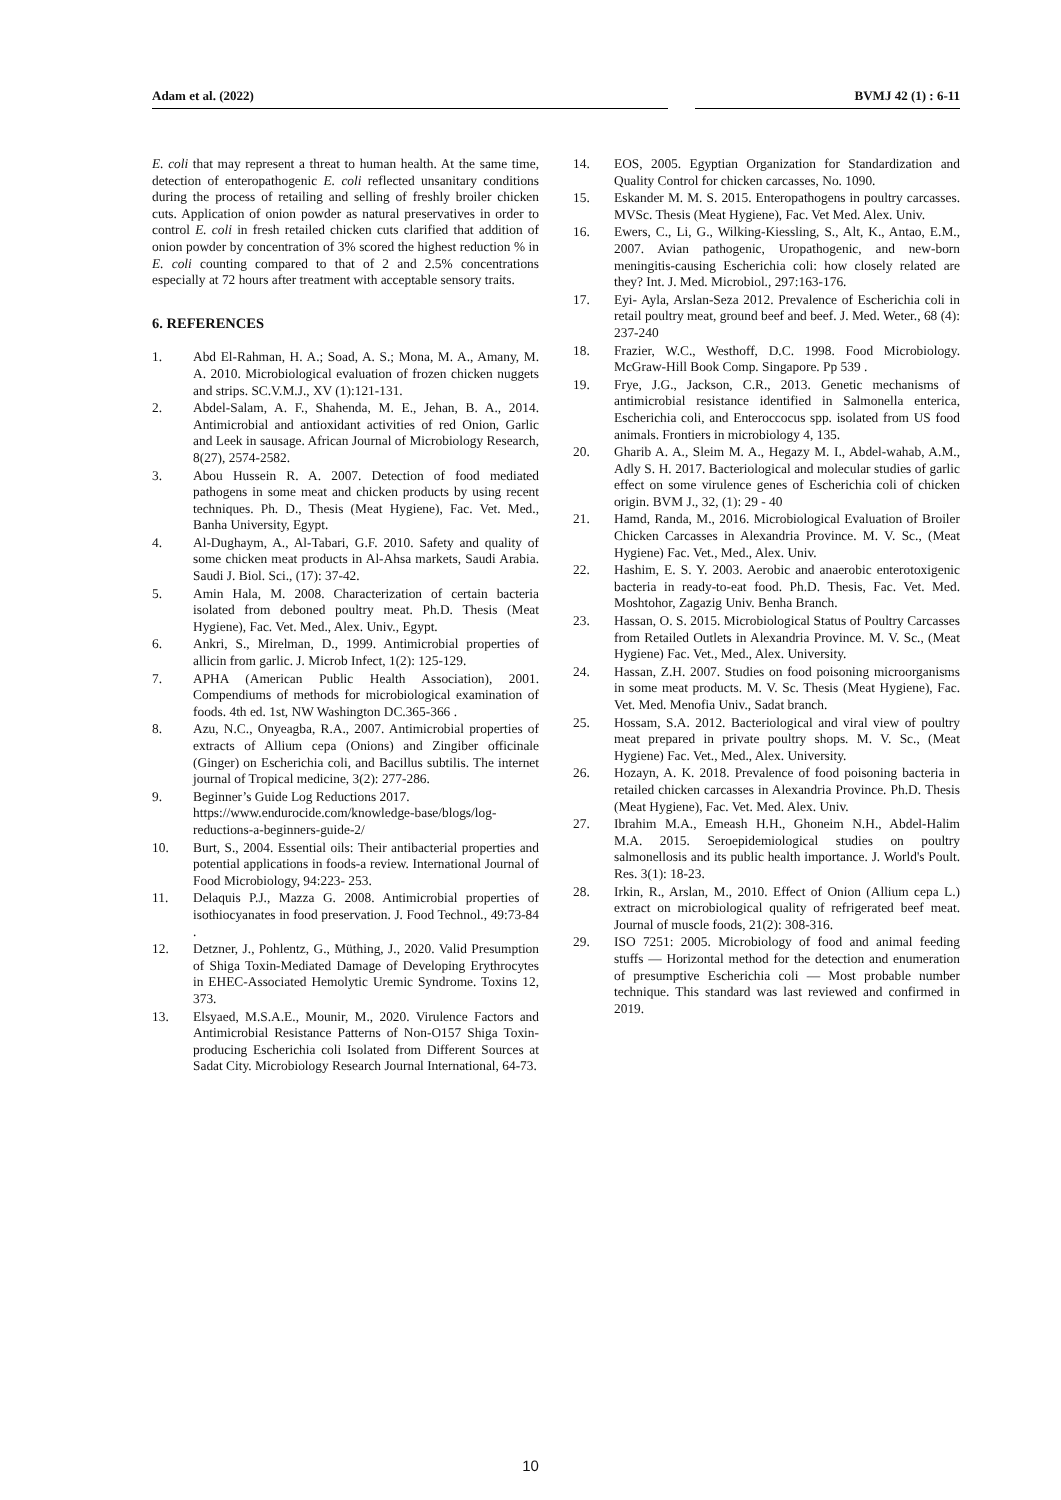Adam et al. (2022) BVMJ 42 (1) : 6-11
E. coli that may represent a threat to human health. At the same time, detection of enteropathogenic E. coli reflected unsanitary conditions during the process of retailing and selling of freshly broiler chicken cuts. Application of onion powder as natural preservatives in order to control E. coli in fresh retailed chicken cuts clarified that addition of onion powder by concentration of 3% scored the highest reduction % in E. coli counting compared to that of 2 and 2.5% concentrations especially at 72 hours after treatment with acceptable sensory traits.
6. REFERENCES
1. Abd El-Rahman, H. A.; Soad, A. S.; Mona, M. A., Amany, M. A. 2010. Microbiological evaluation of frozen chicken nuggets and strips. SC.V.M.J., XV (1):121-131.
2. Abdel-Salam, A. F., Shahenda, M. E., Jehan, B. A., 2014. Antimicrobial and antioxidant activities of red Onion, Garlic and Leek in sausage. African Journal of Microbiology Research, 8(27), 2574-2582.
3. Abou Hussein R. A. 2007. Detection of food mediated pathogens in some meat and chicken products by using recent techniques. Ph. D., Thesis (Meat Hygiene), Fac. Vet. Med., Banha University, Egypt.
4. Al-Dughaym, A., Al-Tabari, G.F. 2010. Safety and quality of some chicken meat products in Al-Ahsa markets, Saudi Arabia. Saudi J. Biol. Sci., (17): 37-42.
5. Amin Hala, M. 2008. Characterization of certain bacteria isolated from deboned poultry meat. Ph.D. Thesis (Meat Hygiene), Fac. Vet. Med., Alex. Univ., Egypt.
6. Ankri, S., Mirelman, D., 1999. Antimicrobial properties of allicin from garlic. J. Microb Infect, 1(2): 125-129.
7. APHA (American Public Health Association), 2001. Compendiums of methods for microbiological examination of foods. 4th ed. 1st, NW Washington DC.365-366 .
8. Azu, N.C., Onyeagba, R.A., 2007. Antimicrobial properties of extracts of Allium cepa (Onions) and Zingiber officinale (Ginger) on Escherichia coli, and Bacillus subtilis. The internet journal of Tropical medicine, 3(2): 277-286.
9. Beginner’s Guide Log Reductions 2017. https://www.endurocide.com/knowledge-base/blogs/log-reductions-a-beginners-guide-2/
10. Burt, S., 2004. Essential oils: Their antibacterial properties and potential applications in foods-a review. International Journal of Food Microbiology, 94:223- 253.
11. Delaquis P.J., Mazza G. 2008. Antimicrobial properties of isothiocyanates in food preservation. J. Food Technol., 49:73-84 .
12. Detzner, J., Pohlentz, G., Müthing, J., 2020. Valid Presumption of Shiga Toxin-Mediated Damage of Developing Erythrocytes in EHEC-Associated Hemolytic Uremic Syndrome. Toxins 12, 373.
13. Elsyaed, M.S.A.E., Mounir, M., 2020. Virulence Factors and Antimicrobial Resistance Patterns of Non-O157 Shiga Toxin-producing Escherichia coli Isolated from Different Sources at Sadat City. Microbiology Research Journal International, 64-73.
14. EOS, 2005. Egyptian Organization for Standardization and Quality Control for chicken carcasses, No. 1090.
15. Eskander M. M. S. 2015. Enteropathogens in poultry carcasses. MVSc. Thesis (Meat Hygiene), Fac. Vet Med. Alex. Univ.
16. Ewers, C., Li, G., Wilking-Kiessling, S., Alt, K., Antao, E.M., 2007. Avian pathogenic, Uropathogenic, and new-born meningitis-causing Escherichia coli: how closely related are they? Int. J. Med. Microbiol., 297:163-176.
17. Eyi- Ayla, Arslan-Seza 2012. Prevalence of Escherichia coli in retail poultry meat, ground beef and beef. J. Med. Weter., 68 (4): 237-240
18. Frazier, W.C., Westhoff, D.C. 1998. Food Microbiology. McGraw-Hill Book Comp. Singapore. Pp 539 .
19. Frye, J.G., Jackson, C.R., 2013. Genetic mechanisms of antimicrobial resistance identified in Salmonella enterica, Escherichia coli, and Enteroccocus spp. isolated from US food animals. Frontiers in microbiology 4, 135.
20. Gharib A. A., Sleim M. A., Hegazy M. I., Abdel-wahab, A.M., Adly S. H. 2017. Bacteriological and molecular studies of garlic effect on some virulence genes of Escherichia coli of chicken origin. BVM J., 32, (1): 29 - 40
21. Hamd, Randa, M., 2016. Microbiological Evaluation of Broiler Chicken Carcasses in Alexandria Province. M. V. Sc., (Meat Hygiene) Fac. Vet., Med., Alex. Univ.
22. Hashim, E. S. Y. 2003. Aerobic and anaerobic enterotoxigenic bacteria in ready-to-eat food. Ph.D. Thesis, Fac. Vet. Med. Moshtohor, Zagazig Univ. Benha Branch.
23. Hassan, O. S. 2015. Microbiological Status of Poultry Carcasses from Retailed Outlets in Alexandria Province. M. V. Sc., (Meat Hygiene) Fac. Vet., Med., Alex. University.
24. Hassan, Z.H. 2007. Studies on food poisoning microorganisms in some meat products. M. V. Sc. Thesis (Meat Hygiene), Fac. Vet. Med. Menofia Univ., Sadat branch.
25. Hossam, S.A. 2012. Bacteriological and viral view of poultry meat prepared in private poultry shops. M. V. Sc., (Meat Hygiene) Fac. Vet., Med., Alex. University.
26. Hozayn, A. K. 2018. Prevalence of food poisoning bacteria in retailed chicken carcasses in Alexandria Province. Ph.D. Thesis (Meat Hygiene), Fac. Vet. Med. Alex. Univ.
27. Ibrahim M.A., Emeash H.H., Ghoneim N.H., Abdel-Halim M.A. 2015. Seroepidemiological studies on poultry salmonellosis and its public health importance. J. World's Poult. Res. 3(1): 18-23.
28. Irkin, R., Arslan, M., 2010. Effect of Onion (Allium cepa L.) extract on microbiological quality of refrigerated beef meat. Journal of muscle foods, 21(2): 308-316.
29. ISO 7251: 2005. Microbiology of food and animal feeding stuffs — Horizontal method for the detection and enumeration of presumptive Escherichia coli — Most probable number technique. This standard was last reviewed and confirmed in 2019.
10